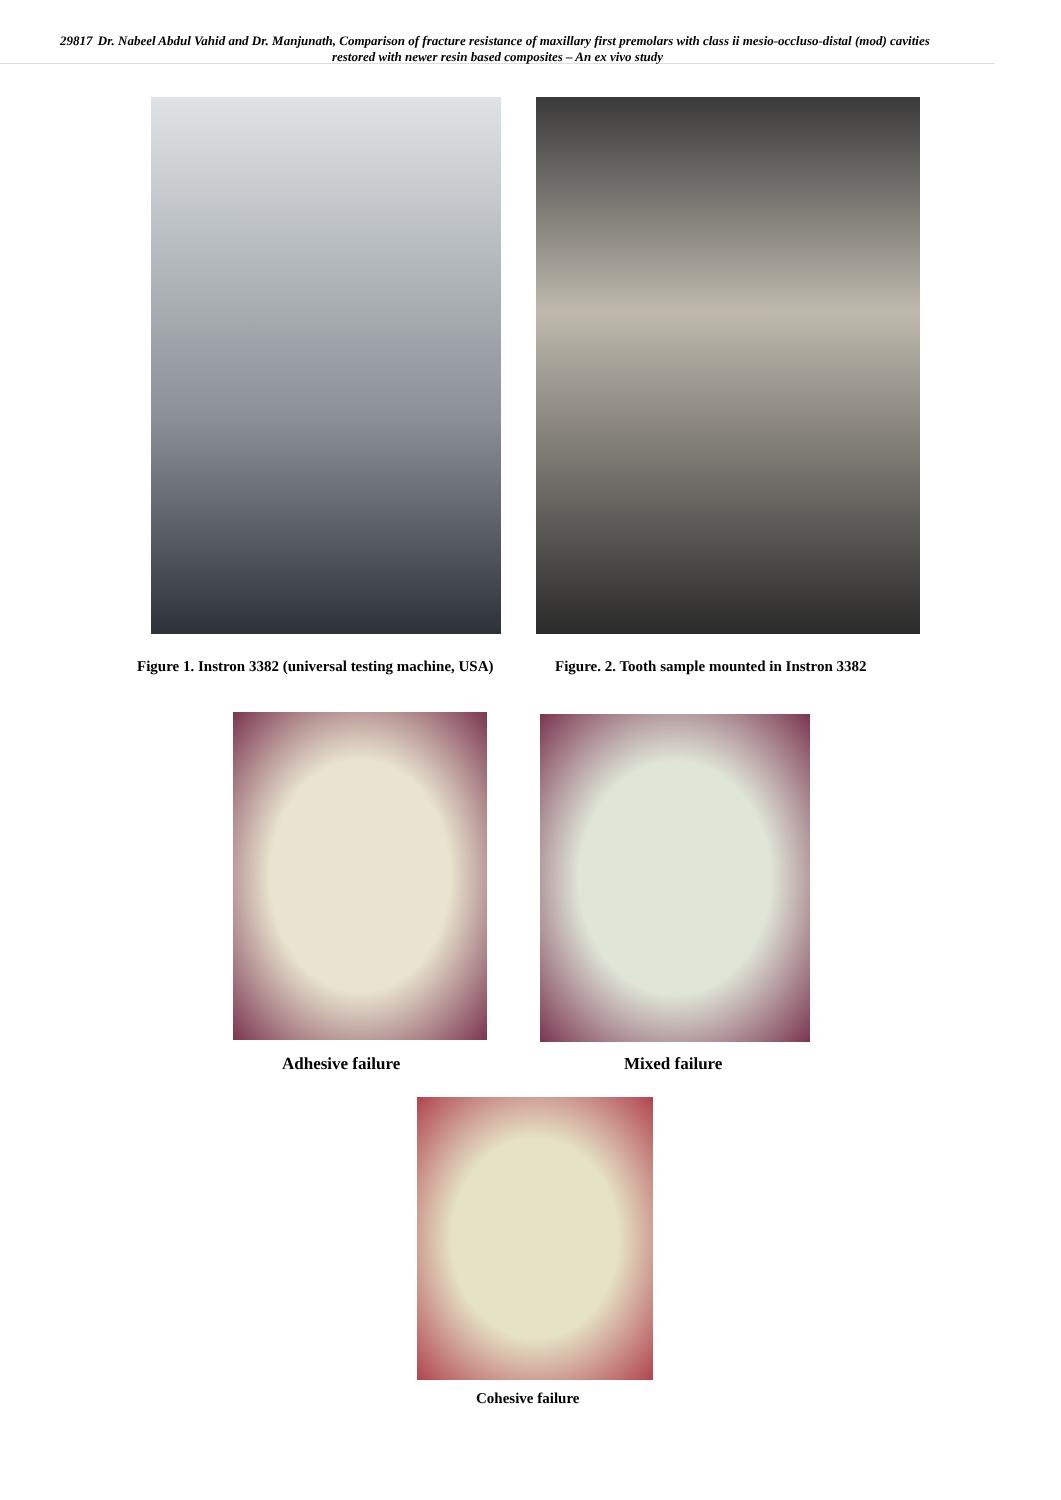29817 Dr. Nabeel Abdul Vahid and Dr. Manjunath, Comparison of fracture resistance of maxillary first premolars with class ii mesio-occluso-distal (mod) cavities restored with newer resin based composites – An ex vivo study
Figure 1. Instron 3382 (universal testing machine, USA)
Figure. 2. Tooth sample mounted in Instron 3382
Adhesive failure Mixed failure
Cohesive failure